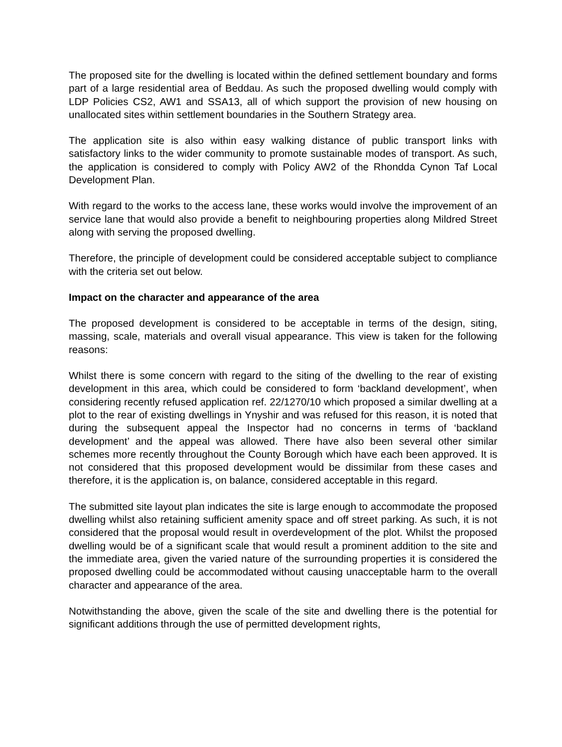The proposed site for the dwelling is located within the defined settlement boundary and forms part of a large residential area of Beddau. As such the proposed dwelling would comply with LDP Policies CS2, AW1 and SSA13, all of which support the provision of new housing on unallocated sites within settlement boundaries in the Southern Strategy area.
The application site is also within easy walking distance of public transport links with satisfactory links to the wider community to promote sustainable modes of transport. As such, the application is considered to comply with Policy AW2 of the Rhondda Cynon Taf Local Development Plan.
With regard to the works to the access lane, these works would involve the improvement of an service lane that would also provide a benefit to neighbouring properties along Mildred Street along with serving the proposed dwelling.
Therefore, the principle of development could be considered acceptable subject to compliance with the criteria set out below.
Impact on the character and appearance of the area
The proposed development is considered to be acceptable in terms of the design, siting, massing, scale, materials and overall visual appearance. This view is taken for the following reasons:
Whilst there is some concern with regard to the siting of the dwelling to the rear of existing development in this area, which could be considered to form ‘backland development’, when considering recently refused application ref. 22/1270/10 which proposed a similar dwelling at a plot to the rear of existing dwellings in Ynyshir and was refused for this reason, it is noted that during the subsequent appeal the Inspector had no concerns in terms of ‘backland development’ and the appeal was allowed. There have also been several other similar schemes more recently throughout the County Borough which have each been approved. It is not considered that this proposed development would be dissimilar from these cases and therefore, it is the application is, on balance, considered acceptable in this regard.
The submitted site layout plan indicates the site is large enough to accommodate the proposed dwelling whilst also retaining sufficient amenity space and off street parking. As such, it is not considered that the proposal would result in overdevelopment of the plot. Whilst the proposed dwelling would be of a significant scale that would result a prominent addition to the site and the immediate area, given the varied nature of the surrounding properties it is considered the proposed dwelling could be accommodated without causing unacceptable harm to the overall character and appearance of the area.
Notwithstanding the above, given the scale of the site and dwelling there is the potential for significant additions through the use of permitted development rights,